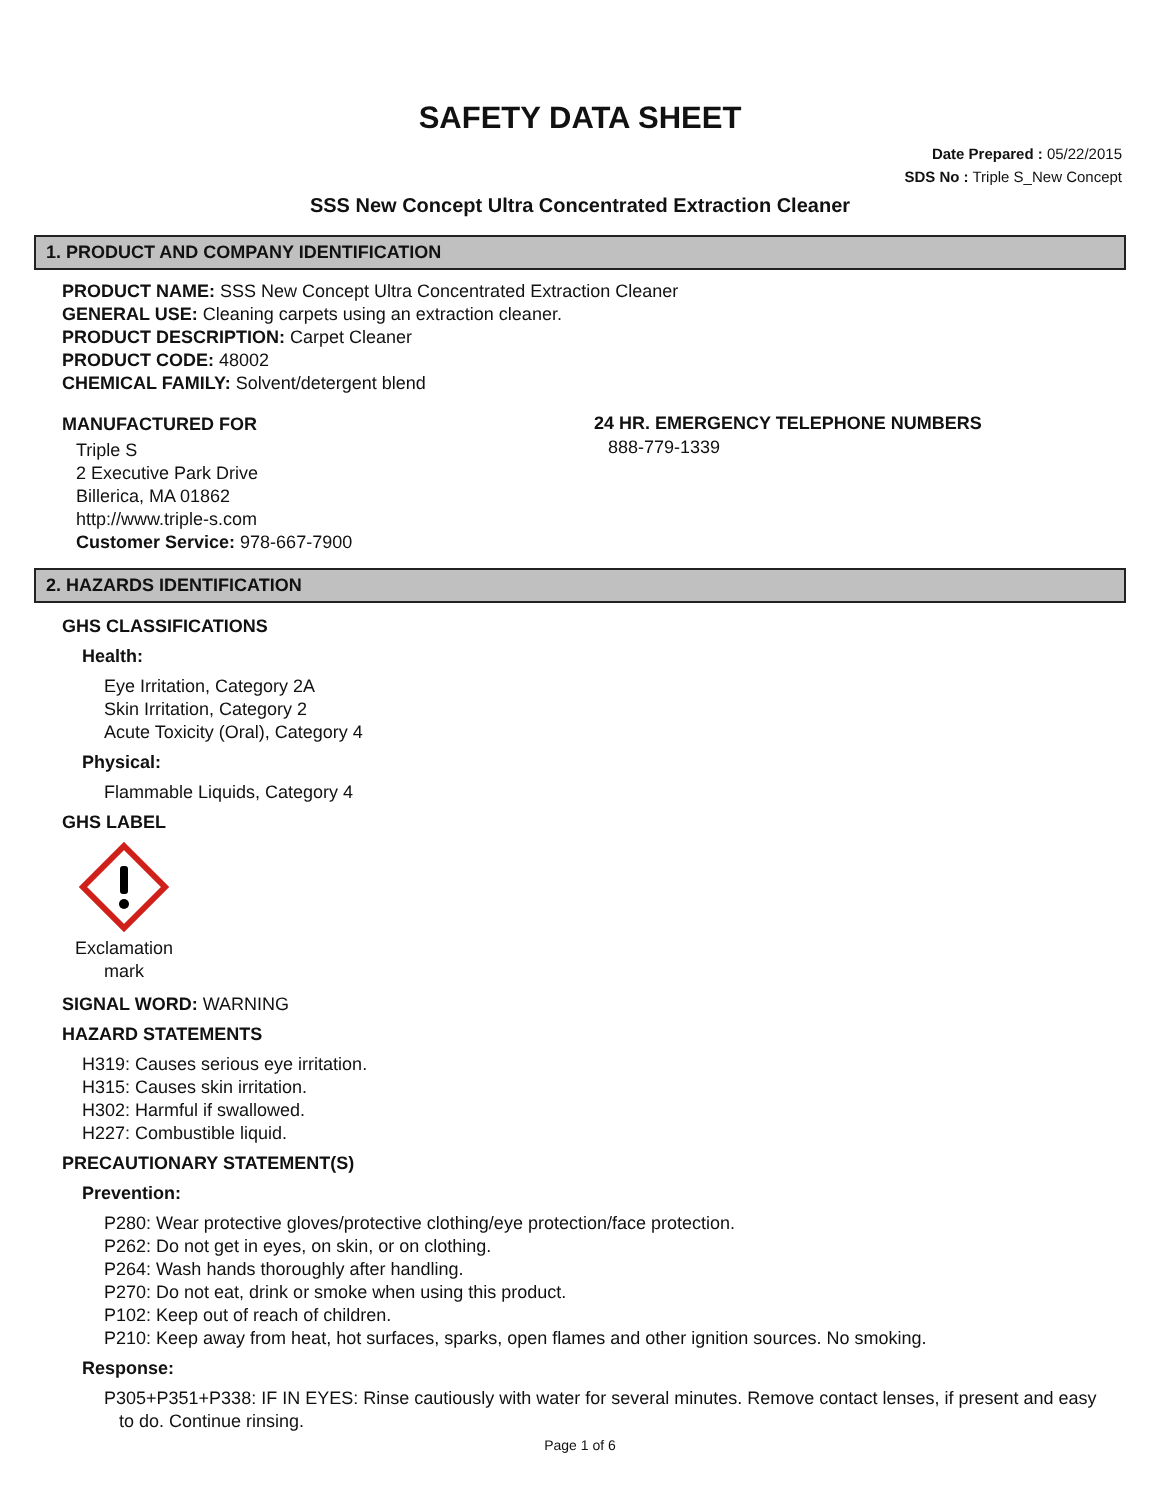SAFETY DATA SHEET
Date Prepared : 05/22/2015
SDS No : Triple S_New Concept
SSS New Concept Ultra Concentrated Extraction Cleaner
1. PRODUCT AND COMPANY IDENTIFICATION
PRODUCT NAME: SSS New Concept Ultra Concentrated Extraction Cleaner
GENERAL USE: Cleaning carpets using an extraction cleaner.
PRODUCT DESCRIPTION: Carpet Cleaner
PRODUCT CODE: 48002
CHEMICAL FAMILY: Solvent/detergent blend
MANUFACTURED FOR
Triple S
2 Executive Park Drive
Billerica, MA 01862
http://www.triple-s.com
Customer Service: 978-667-7900
24 HR. EMERGENCY TELEPHONE NUMBERS
888-779-1339
2. HAZARDS IDENTIFICATION
GHS CLASSIFICATIONS
Health:
Eye Irritation, Category 2A
Skin Irritation, Category 2
Acute Toxicity (Oral), Category 4
Physical:
Flammable Liquids, Category 4
GHS LABEL
Exclamation mark
SIGNAL WORD: WARNING
HAZARD STATEMENTS
H319: Causes serious eye irritation.
H315: Causes skin irritation.
H302: Harmful if swallowed.
H227: Combustible liquid.
PRECAUTIONARY STATEMENT(S)
Prevention:
P280: Wear protective gloves/protective clothing/eye protection/face protection.
P262: Do not get in eyes, on skin, or on clothing.
P264: Wash hands thoroughly after handling.
P270: Do not eat, drink or smoke when using this product.
P102: Keep out of reach of children.
P210: Keep away from heat, hot surfaces, sparks, open flames and other ignition sources. No smoking.
Response:
P305+P351+P338: IF IN EYES: Rinse cautiously with water for several minutes. Remove contact lenses, if present and easy
to do. Continue rinsing.
Page 1 of 6